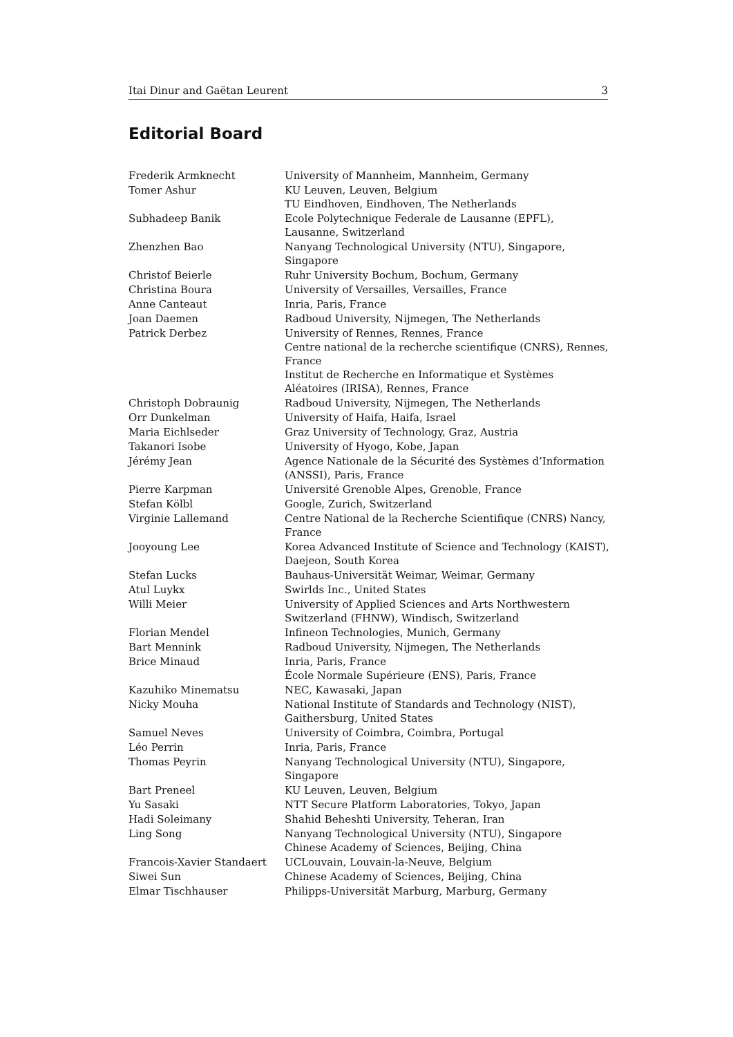Itai Dinur and Gaëtan Leurent 3
Editorial Board
| Frederik Armknecht | University of Mannheim, Mannheim, Germany |
| Tomer Ashur | KU Leuven, Leuven, Belgium TU Eindhoven, Eindhoven, The Netherlands |
| Subhadeep Banik | Ecole Polytechnique Federale de Lausanne (EPFL), Lausanne, Switzerland |
| Zhenzhen Bao | Nanyang Technological University (NTU), Singapore, Singapore |
| Christof Beierle | Ruhr University Bochum, Bochum, Germany |
| Christina Boura | University of Versailles, Versailles, France |
| Anne Canteaut | Inria, Paris, France |
| Joan Daemen | Radboud University, Nijmegen, The Netherlands |
| Patrick Derbez | University of Rennes, Rennes, France Centre national de la recherche scientifique (CNRS), Rennes, France Institut de Recherche en Informatique et Systèmes Aléatoires (IRISA), Rennes, France |
| Christoph Dobraunig | Radboud University, Nijmegen, The Netherlands |
| Orr Dunkelman | University of Haifa, Haifa, Israel |
| Maria Eichlseder | Graz University of Technology, Graz, Austria |
| Takanori Isobe | University of Hyogo, Kobe, Japan |
| Jérémy Jean | Agence Nationale de la Sécurité des Systèmes d’Information (ANSSI), Paris, France |
| Pierre Karpman | Université Grenoble Alpes, Grenoble, France |
| Stefan Kölbl | Google, Zurich, Switzerland |
| Virginie Lallemand | Centre National de la Recherche Scientifique (CNRS) Nancy, France |
| Jooyoung Lee | Korea Advanced Institute of Science and Technology (KAIST), Daejeon, South Korea |
| Stefan Lucks | Bauhaus-Universität Weimar, Weimar, Germany |
| Atul Luykx | Swirlds Inc., United States |
| Willi Meier | University of Applied Sciences and Arts Northwestern Switzerland (FHNW), Windisch, Switzerland |
| Florian Mendel | Infineon Technologies, Munich, Germany |
| Bart Mennink | Radboud University, Nijmegen, The Netherlands |
| Brice Minaud | Inria, Paris, France École Normale Supérieure (ENS), Paris, France |
| Kazuhiko Minematsu | NEC, Kawasaki, Japan |
| Nicky Mouha | National Institute of Standards and Technology (NIST), Gaithersburg, United States |
| Samuel Neves | University of Coimbra, Coimbra, Portugal |
| Léo Perrin | Inria, Paris, France |
| Thomas Peyrin | Nanyang Technological University (NTU), Singapore, Singapore |
| Bart Preneel | KU Leuven, Leuven, Belgium |
| Yu Sasaki | NTT Secure Platform Laboratories, Tokyo, Japan |
| Hadi Soleimany | Shahid Beheshti University, Teheran, Iran |
| Ling Song | Nanyang Technological University (NTU), Singapore Chinese Academy of Sciences, Beijing, China |
| Francois-Xavier Standaert | UCLouvain, Louvain-la-Neuve, Belgium |
| Siwei Sun | Chinese Academy of Sciences, Beijing, China |
| Elmar Tischhauser | Philipps-Universität Marburg, Marburg, Germany |